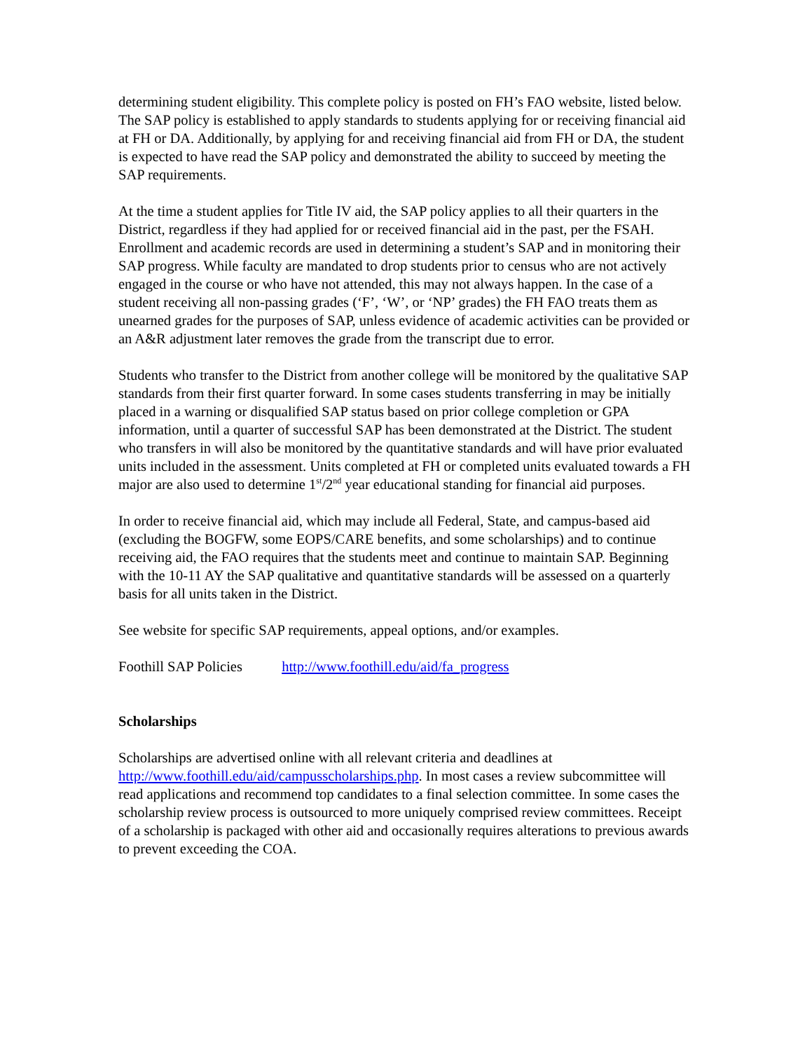determining student eligibility. This complete policy is posted on FH’s FAO website, listed below. The SAP policy is established to apply standards to students applying for or receiving financial aid at FH or DA. Additionally, by applying for and receiving financial aid from FH or DA, the student is expected to have read the SAP policy and demonstrated the ability to succeed by meeting the SAP requirements.
At the time a student applies for Title IV aid, the SAP policy applies to all their quarters in the District, regardless if they had applied for or received financial aid in the past, per the FSAH. Enrollment and academic records are used in determining a student’s SAP and in monitoring their SAP progress. While faculty are mandated to drop students prior to census who are not actively engaged in the course or who have not attended, this may not always happen. In the case of a student receiving all non-passing grades (‘F’, ‘W’, or ‘NP’ grades) the FH FAO treats them as unearned grades for the purposes of SAP, unless evidence of academic activities can be provided or an A&R adjustment later removes the grade from the transcript due to error.
Students who transfer to the District from another college will be monitored by the qualitative SAP standards from their first quarter forward. In some cases students transferring in may be initially placed in a warning or disqualified SAP status based on prior college completion or GPA information, until a quarter of successful SAP has been demonstrated at the District. The student who transfers in will also be monitored by the quantitative standards and will have prior evaluated units included in the assessment. Units completed at FH or completed units evaluated towards a FH major are also used to determine 1<sup>st</sup>/2<sup>nd</sup> year educational standing for financial aid purposes.
In order to receive financial aid, which may include all Federal, State, and campus-based aid (excluding the BOGFW, some EOPS/CARE benefits, and some scholarships) and to continue receiving aid, the FAO requires that the students meet and continue to maintain SAP. Beginning with the 10-11 AY the SAP qualitative and quantitative standards will be assessed on a quarterly basis for all units taken in the District.
See website for specific SAP requirements, appeal options, and/or examples.
Foothill SAP Policies http://www.foothill.edu/aid/fa_progress
Scholarships
Scholarships are advertised online with all relevant criteria and deadlines at http://www.foothill.edu/aid/campusscholarships.php. In most cases a review subcommittee will read applications and recommend top candidates to a final selection committee. In some cases the scholarship review process is outsourced to more uniquely comprised review committees. Receipt of a scholarship is packaged with other aid and occasionally requires alterations to previous awards to prevent exceeding the COA.